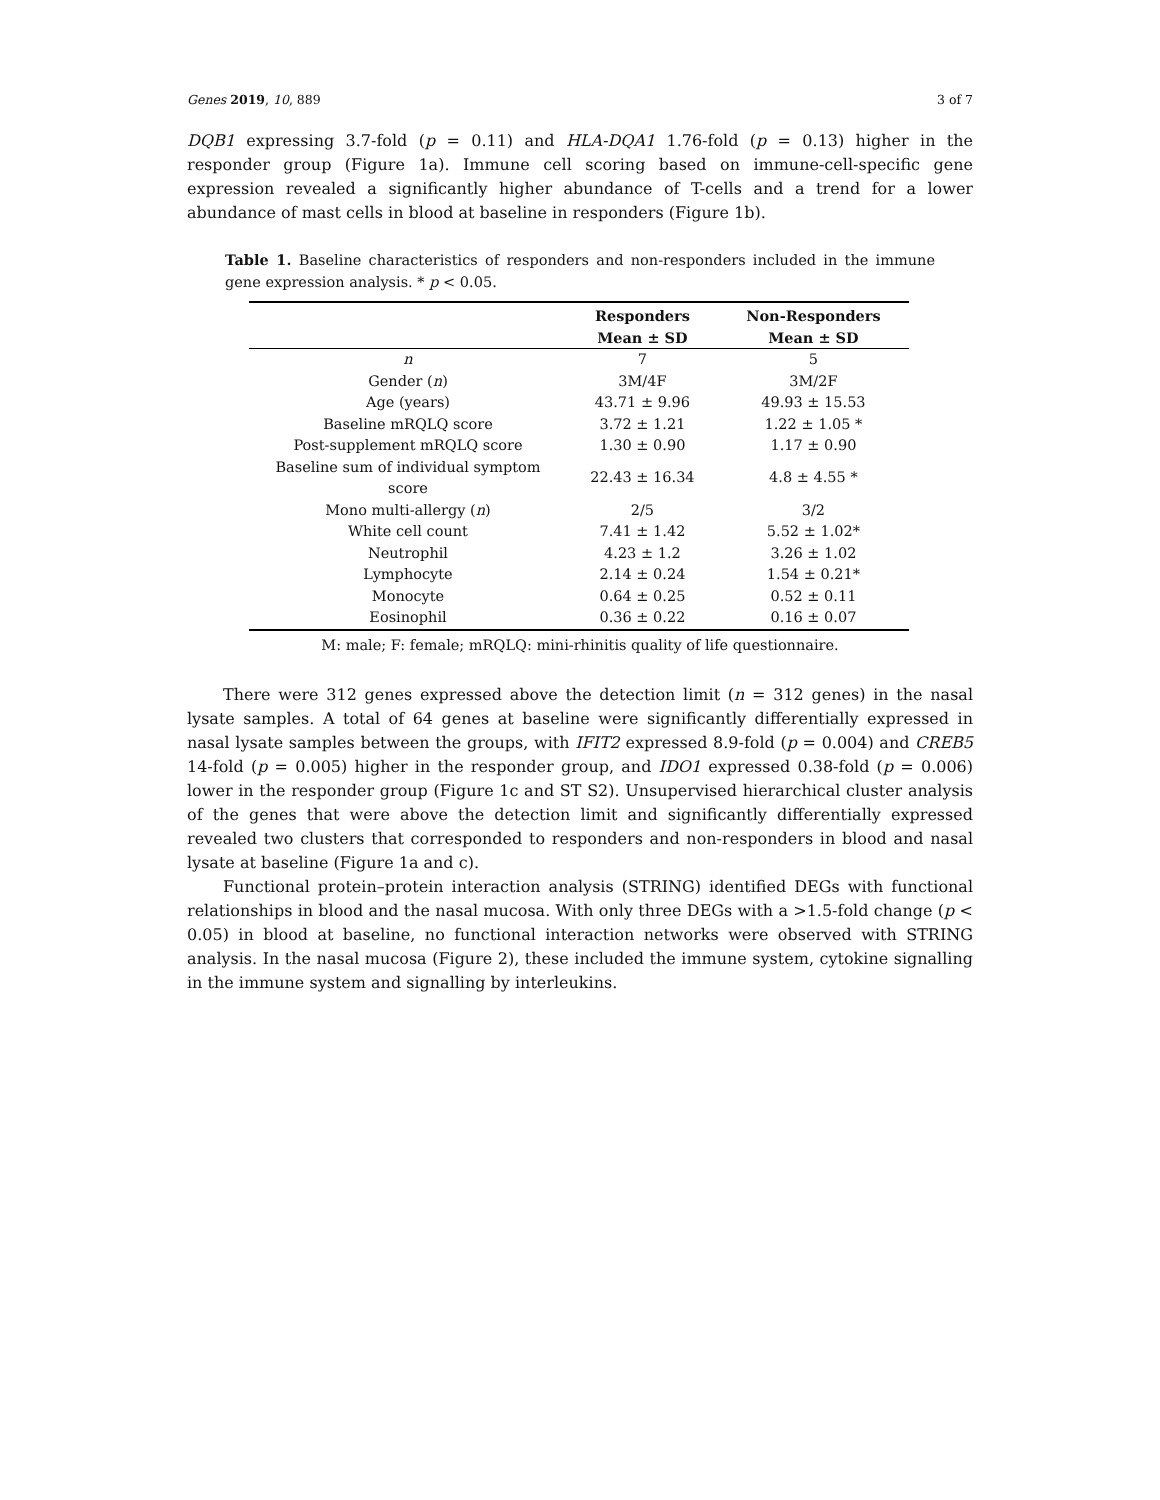Genes 2019, 10, 889 3 of 7
DQB1 expressing 3.7-fold (p = 0.11) and HLA-DQA1 1.76-fold (p = 0.13) higher in the responder group (Figure 1a). Immune cell scoring based on immune-cell-specific gene expression revealed a significantly higher abundance of T-cells and a trend for a lower abundance of mast cells in blood at baseline in responders (Figure 1b).
Table 1. Baseline characteristics of responders and non-responders included in the immune gene expression analysis. * p < 0.05.
| | Responders | Non-Responders |
| --- | --- | --- |
| | Mean ± SD | Mean ± SD |
| n | 7 | 5 |
| Gender ( n ) | 3M/4F | 3M/2F |
| Age (years) | 43.71 ± 9.96 | 49.93 ± 15.53 |
| Baseline mRQLQ score | 3.72 ± 1.21 | 1.22 ± 1.05 * |
| Post-supplement mRQLQ score | 1.30 ± 0.90 | 1.17 ± 0.90 |
| Baseline sum of individual symptom score | 22.43 ± 16.34 | 4.8 ± 4.55 * |
| Mono multi-allergy ( n ) | 2/5 | 3/2 |
| White cell count | 7.41 ± 1.42 | 5.52 ± 1.02* |
| Neutrophil | 4.23 ± 1.2 | 3.26 ± 1.02 |
| Lymphocyte | 2.14 ± 0.24 | 1.54 ± 0.21* |
| Monocyte | 0.64 ± 0.25 | 0.52 ± 0.11 |
| Eosinophil | 0.36 ± 0.22 | 0.16 ± 0.07 |
M: male; F: female; mRQLQ: mini-rhinitis quality of life questionnaire.
There were 312 genes expressed above the detection limit (n = 312 genes) in the nasal lysate samples. A total of 64 genes at baseline were significantly differentially expressed in nasal lysate samples between the groups, with IFIT2 expressed 8.9-fold (p = 0.004) and CREB5 14-fold (p = 0.005) higher in the responder group, and IDO1 expressed 0.38-fold (p = 0.006) lower in the responder group (Figure 1c and ST S2). Unsupervised hierarchical cluster analysis of the genes that were above the detection limit and significantly differentially expressed revealed two clusters that corresponded to responders and non-responders in blood and nasal lysate at baseline (Figure 1a and c).
Functional protein–protein interaction analysis (STRING) identified DEGs with functional relationships in blood and the nasal mucosa. With only three DEGs with a >1.5-fold change (p < 0.05) in blood at baseline, no functional interaction networks were observed with STRING analysis. In the nasal mucosa (Figure 2), these included the immune system, cytokine signalling in the immune system and signalling by interleukins.